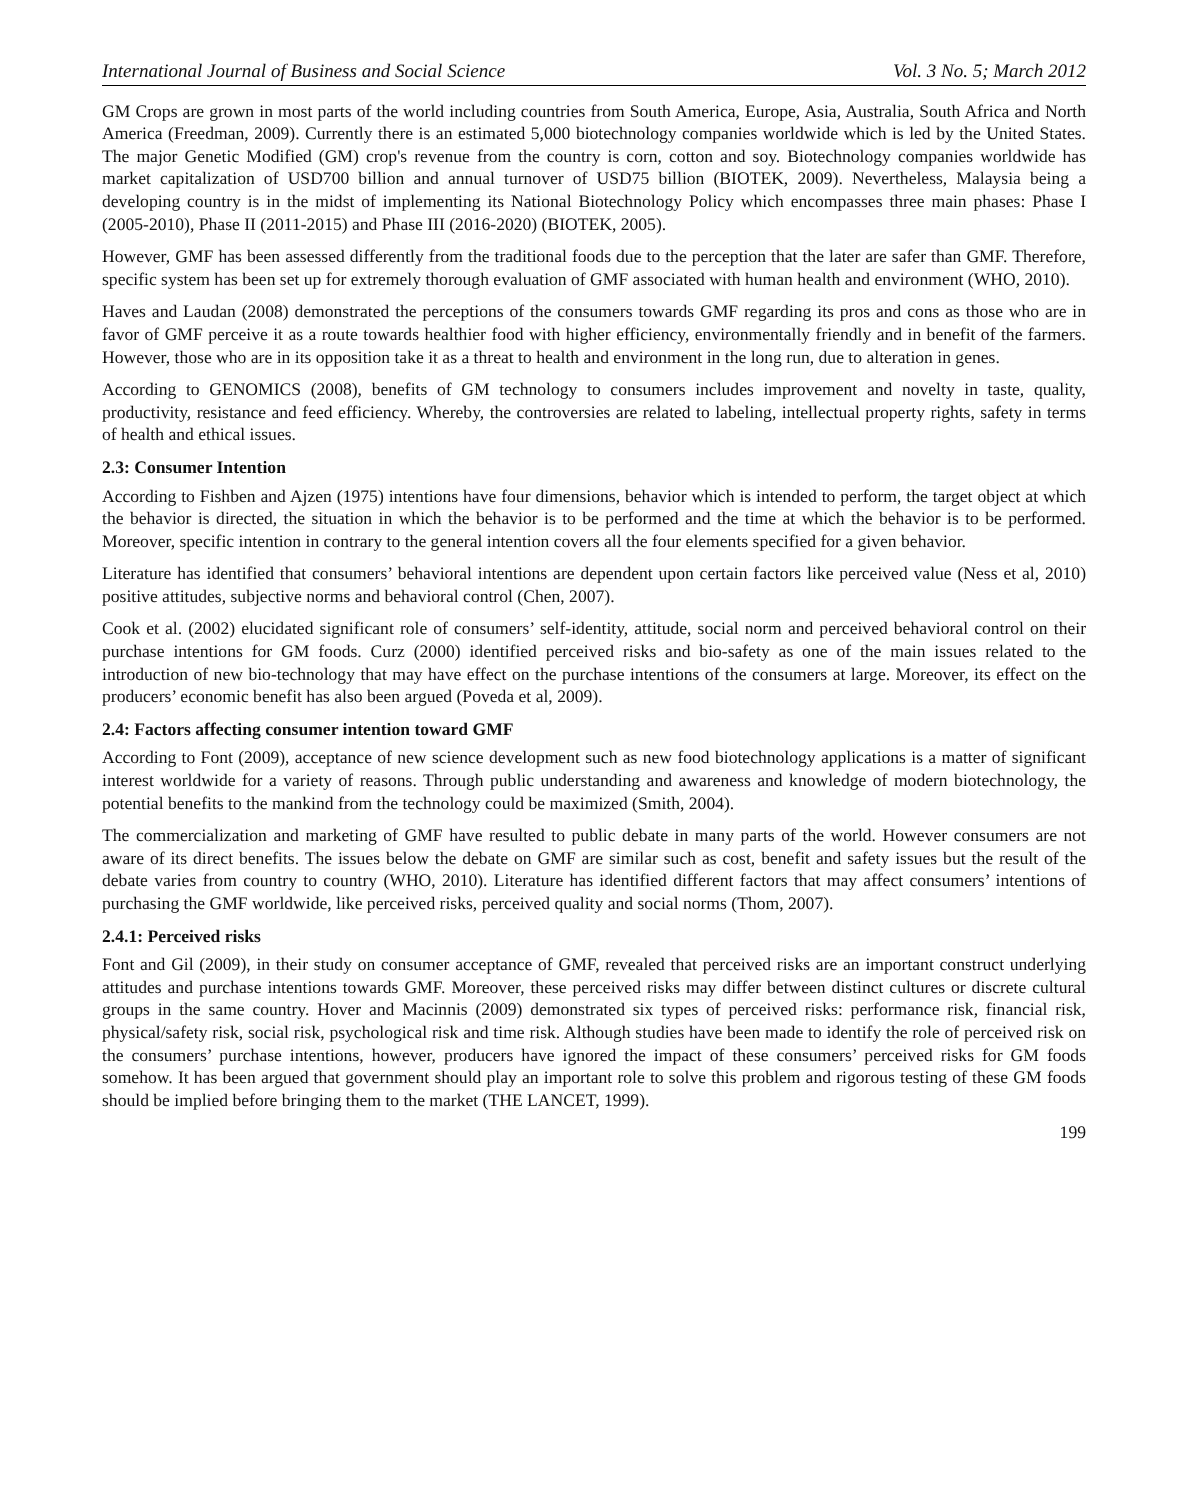International Journal of Business and Social Science Vol. 3 No. 5; March 2012
GM Crops are grown in most parts of the world including countries from South America, Europe, Asia, Australia, South Africa and North America (Freedman, 2009). Currently there is an estimated 5,000 biotechnology companies worldwide which is led by the United States. The major Genetic Modified (GM) crop's revenue from the country is corn, cotton and soy. Biotechnology companies worldwide has market capitalization of USD700 billion and annual turnover of USD75 billion (BIOTEK, 2009). Nevertheless, Malaysia being a developing country is in the midst of implementing its National Biotechnology Policy which encompasses three main phases: Phase I (2005-2010), Phase II (2011-2015) and Phase III (2016-2020) (BIOTEK, 2005).
However, GMF has been assessed differently from the traditional foods due to the perception that the later are safer than GMF. Therefore, specific system has been set up for extremely thorough evaluation of GMF associated with human health and environment (WHO, 2010).
Haves and Laudan (2008) demonstrated the perceptions of the consumers towards GMF regarding its pros and cons as those who are in favor of GMF perceive it as a route towards healthier food with higher efficiency, environmentally friendly and in benefit of the farmers. However, those who are in its opposition take it as a threat to health and environment in the long run, due to alteration in genes.
According to GENOMICS (2008), benefits of GM technology to consumers includes improvement and novelty in taste, quality, productivity, resistance and feed efficiency. Whereby, the controversies are related to labeling, intellectual property rights, safety in terms of health and ethical issues.
2.3: Consumer Intention
According to Fishben and Ajzen (1975) intentions have four dimensions, behavior which is intended to perform, the target object at which the behavior is directed, the situation in which the behavior is to be performed and the time at which the behavior is to be performed. Moreover, specific intention in contrary to the general intention covers all the four elements specified for a given behavior.
Literature has identified that consumers’ behavioral intentions are dependent upon certain factors like perceived value (Ness et al, 2010) positive attitudes, subjective norms and behavioral control (Chen, 2007).
Cook et al. (2002) elucidated significant role of consumers’ self-identity, attitude, social norm and perceived behavioral control on their purchase intentions for GM foods. Curz (2000) identified perceived risks and bio-safety as one of the main issues related to the introduction of new bio-technology that may have effect on the purchase intentions of the consumers at large. Moreover, its effect on the producers’ economic benefit has also been argued (Poveda et al, 2009).
2.4: Factors affecting consumer intention toward GMF
According to Font (2009), acceptance of new science development such as new food biotechnology applications is a matter of significant interest worldwide for a variety of reasons. Through public understanding and awareness and knowledge of modern biotechnology, the potential benefits to the mankind from the technology could be maximized (Smith, 2004).
The commercialization and marketing of GMF have resulted to public debate in many parts of the world. However consumers are not aware of its direct benefits. The issues below the debate on GMF are similar such as cost, benefit and safety issues but the result of the debate varies from country to country (WHO, 2010). Literature has identified different factors that may affect consumers’ intentions of purchasing the GMF worldwide, like perceived risks, perceived quality and social norms (Thom, 2007).
2.4.1: Perceived risks
Font and Gil (2009), in their study on consumer acceptance of GMF, revealed that perceived risks are an important construct underlying attitudes and purchase intentions towards GMF. Moreover, these perceived risks may differ between distinct cultures or discrete cultural groups in the same country. Hover and Macinnis (2009) demonstrated six types of perceived risks: performance risk, financial risk, physical/safety risk, social risk, psychological risk and time risk. Although studies have been made to identify the role of perceived risk on the consumers’ purchase intentions, however, producers have ignored the impact of these consumers’ perceived risks for GM foods somehow. It has been argued that government should play an important role to solve this problem and rigorous testing of these GM foods should be implied before bringing them to the market (THE LANCET, 1999).
199